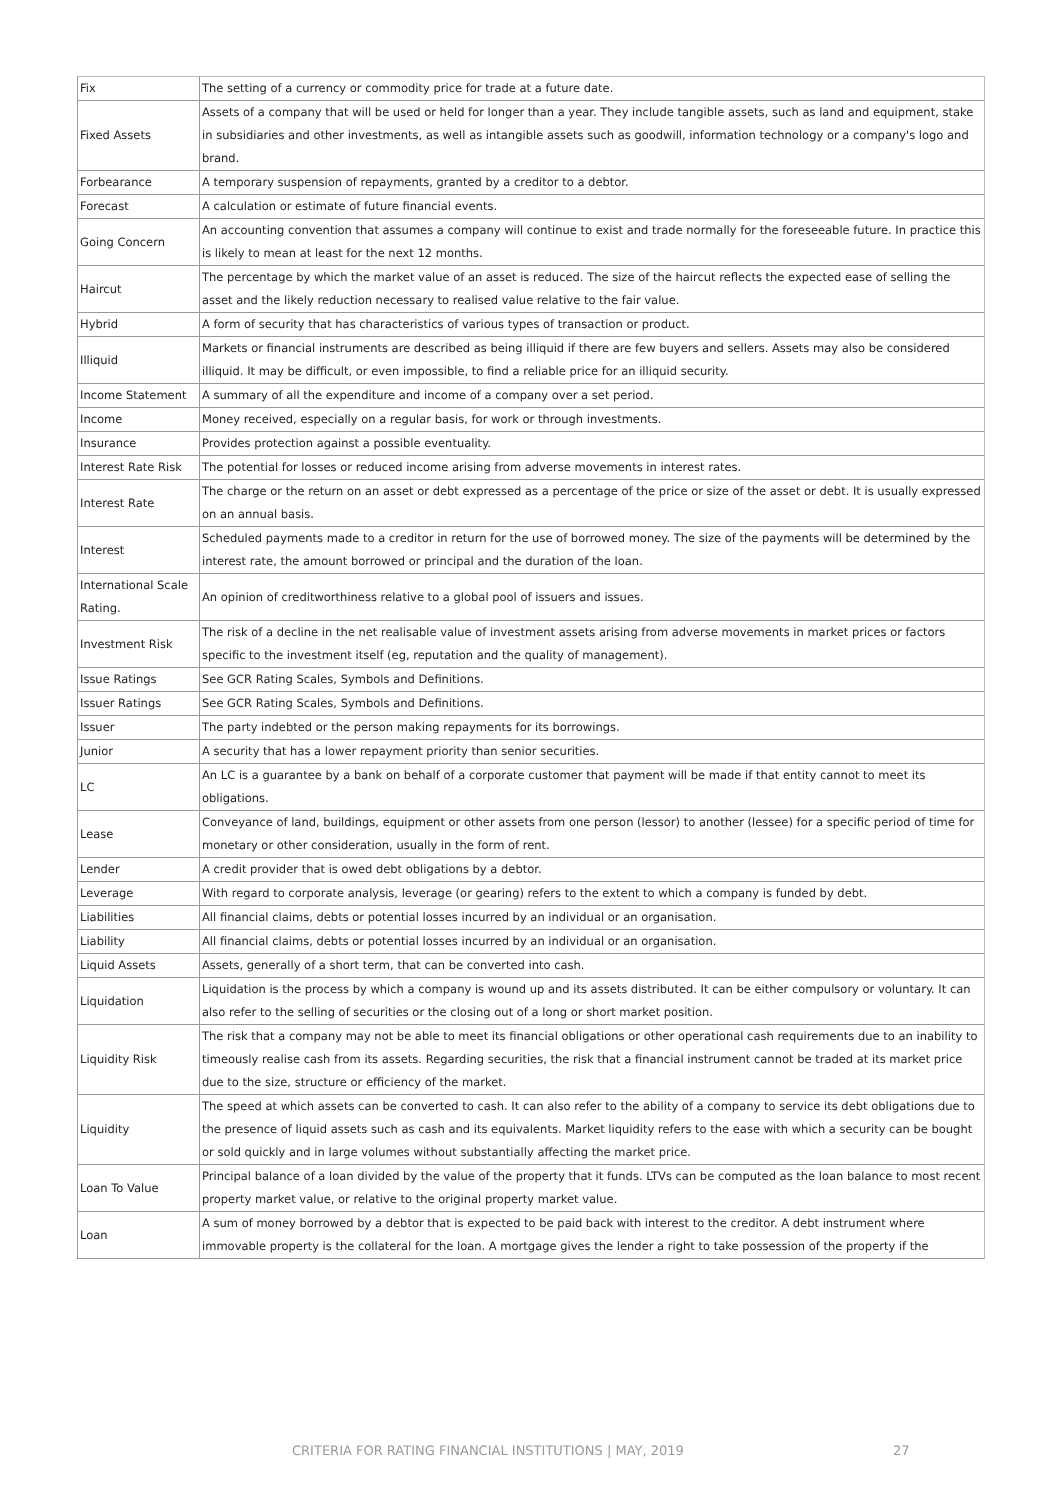| Fix | The setting of a currency or commodity price for trade at a future date. |
| Fixed Assets | Assets of a company that will be used or held for longer than a year. They include tangible assets, such as land and equipment, stake in subsidiaries and other investments, as well as intangible assets such as goodwill, information technology or a company's logo and brand. |
| Forbearance | A temporary suspension of repayments, granted by a creditor to a debtor. |
| Forecast | A calculation or estimate of future financial events. |
| Going Concern | An accounting convention that assumes a company will continue to exist and trade normally for the foreseeable future. In practice this is likely to mean at least for the next 12 months. |
| Haircut | The percentage by which the market value of an asset is reduced. The size of the haircut reflects the expected ease of selling the asset and the likely reduction necessary to realised value relative to the fair value. |
| Hybrid | A form of security that has characteristics of various types of transaction or product. |
| Illiquid | Markets or financial instruments are described as being illiquid if there are few buyers and sellers. Assets may also be considered illiquid. It may be difficult, or even impossible, to find a reliable price for an illiquid security. |
| Income Statement | A summary of all the expenditure and income of a company over a set period. |
| Income | Money received, especially on a regular basis, for work or through investments. |
| Insurance | Provides protection against a possible eventuality. |
| Interest Rate Risk | The potential for losses or reduced income arising from adverse movements in interest rates. |
| Interest Rate | The charge or the return on an asset or debt expressed as a percentage of the price or size of the asset or debt. It is usually expressed on an annual basis. |
| Interest | Scheduled payments made to a creditor in return for the use of borrowed money. The size of the payments will be determined by the interest rate, the amount borrowed or principal and the duration of the loan. |
| International Scale Rating. | An opinion of creditworthiness relative to a global pool of issuers and issues. |
| Investment Risk | The risk of a decline in the net realisable value of investment assets arising from adverse movements in market prices or factors specific to the investment itself (eg, reputation and the quality of management). |
| Issue Ratings | See GCR Rating Scales, Symbols and Definitions. |
| Issuer Ratings | See GCR Rating Scales, Symbols and Definitions. |
| Issuer | The party indebted or the person making repayments for its borrowings. |
| Junior | A security that has a lower repayment priority than senior securities. |
| LC | An LC is a guarantee by a bank on behalf of a corporate customer that payment will be made if that entity cannot to meet its obligations. |
| Lease | Conveyance of land, buildings, equipment or other assets from one person (lessor) to another (lessee) for a specific period of time for monetary or other consideration, usually in the form of rent. |
| Lender | A credit provider that is owed debt obligations by a debtor. |
| Leverage | With regard to corporate analysis, leverage (or gearing) refers to the extent to which a company is funded by debt. |
| Liabilities | All financial claims, debts or potential losses incurred by an individual or an organisation. |
| Liability | All financial claims, debts or potential losses incurred by an individual or an organisation. |
| Liquid Assets | Assets, generally of a short term, that can be converted into cash. |
| Liquidation | Liquidation is the process by which a company is wound up and its assets distributed. It can be either compulsory or voluntary. It can also refer to the selling of securities or the closing out of a long or short market position. |
| Liquidity Risk | The risk that a company may not be able to meet its financial obligations or other operational cash requirements due to an inability to timeously realise cash from its assets. Regarding securities, the risk that a financial instrument cannot be traded at its market price due to the size, structure or efficiency of the market. |
| Liquidity | The speed at which assets can be converted to cash. It can also refer to the ability of a company to service its debt obligations due to the presence of liquid assets such as cash and its equivalents. Market liquidity refers to the ease with which a security can be bought or sold quickly and in large volumes without substantially affecting the market price. |
| Loan To Value | Principal balance of a loan divided by the value of the property that it funds. LTVs can be computed as the loan balance to most recent property market value, or relative to the original property market value. |
| Loan | A sum of money borrowed by a debtor that is expected to be paid back with interest to the creditor. A debt instrument where immovable property is the collateral for the loan. A mortgage gives the lender a right to take possession of the property if the |
CRITERIA FOR RATING FINANCIAL INSTITUTIONS | MAY, 2019 27